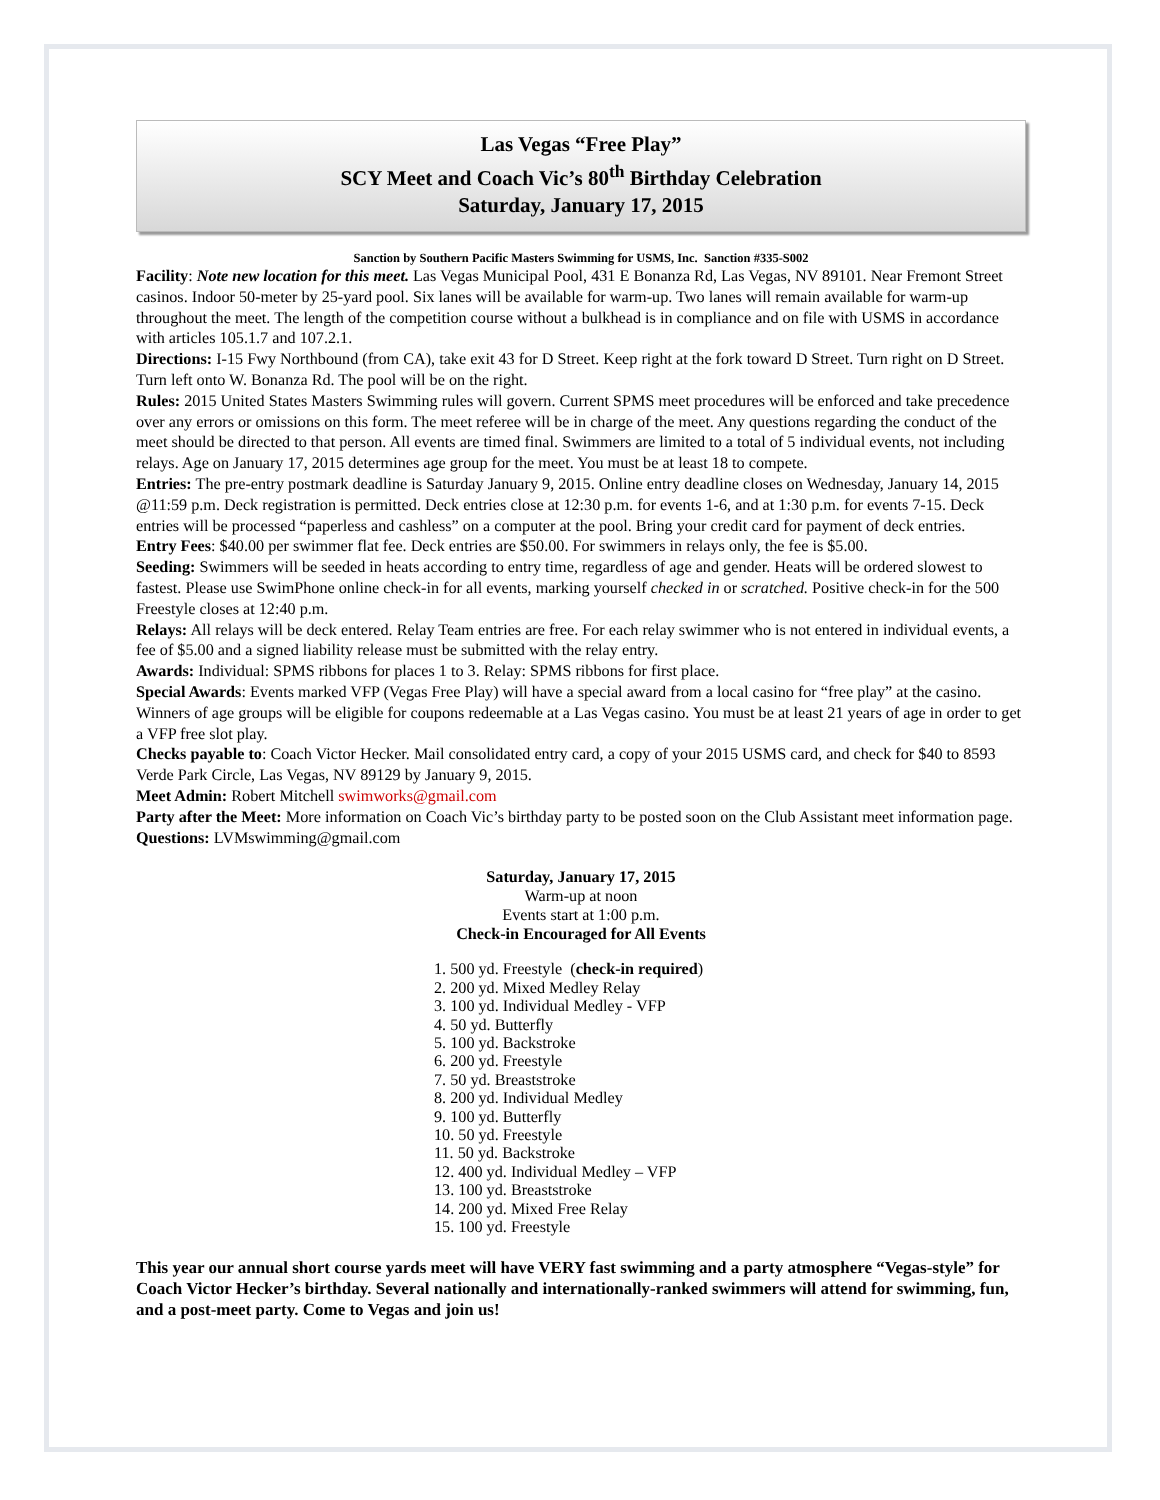Las Vegas “Free Play”
SCY Meet and Coach Vic’s 80<sup>th</sup> Birthday Celebration
Saturday, January 17, 2015
Sanction by Southern Pacific Masters Swimming for USMS, Inc. Sanction #335-S002
Facility: Note new location for this meet. Las Vegas Municipal Pool, 431 E Bonanza Rd, Las Vegas, NV 89101. Near Fremont Street casinos. Indoor 50-meter by 25-yard pool. Six lanes will be available for warm-up. Two lanes will remain available for warm-up throughout the meet. The length of the competition course without a bulkhead is in compliance and on file with USMS in accordance with articles 105.1.7 and 107.2.1.
Directions: I-15 Fwy Northbound (from CA), take exit 43 for D Street. Keep right at the fork toward D Street. Turn right on D Street. Turn left onto W. Bonanza Rd. The pool will be on the right.
Rules: 2015 United States Masters Swimming rules will govern. Current SPMS meet procedures will be enforced and take precedence over any errors or omissions on this form. The meet referee will be in charge of the meet. Any questions regarding the conduct of the meet should be directed to that person. All events are timed final. Swimmers are limited to a total of 5 individual events, not including relays. Age on January 17, 2015 determines age group for the meet. You must be at least 18 to compete.
Entries: The pre-entry postmark deadline is Saturday January 9, 2015. Online entry deadline closes on Wednesday, January 14, 2015 @11:59 p.m. Deck registration is permitted. Deck entries close at 12:30 p.m. for events 1-6, and at 1:30 p.m. for events 7-15. Deck entries will be processed “paperless and cashless” on a computer at the pool. Bring your credit card for payment of deck entries.
Entry Fees: $40.00 per swimmer flat fee. Deck entries are $50.00. For swimmers in relays only, the fee is $5.00.
Seeding: Swimmers will be seeded in heats according to entry time, regardless of age and gender. Heats will be ordered slowest to fastest. Please use SwimPhone online check-in for all events, marking yourself checked in or scratched. Positive check-in for the 500 Freestyle closes at 12:40 p.m.
Relays: All relays will be deck entered. Relay Team entries are free. For each relay swimmer who is not entered in individual events, a fee of $5.00 and a signed liability release must be submitted with the relay entry.
Awards: Individual: SPMS ribbons for places 1 to 3. Relay: SPMS ribbons for first place.
Special Awards: Events marked VFP (Vegas Free Play) will have a special award from a local casino for “free play” at the casino. Winners of age groups will be eligible for coupons redeemable at a Las Vegas casino. You must be at least 21 years of age in order to get a VFP free slot play.
Checks payable to: Coach Victor Hecker. Mail consolidated entry card, a copy of your 2015 USMS card, and check for $40 to 8593 Verde Park Circle, Las Vegas, NV 89129 by January 9, 2015.
Meet Admin: Robert Mitchell swimworks@gmail.com
Party after the Meet: More information on Coach Vic’s birthday party to be posted soon on the Club Assistant meet information page.
Questions: LVMswimming@gmail.com
Saturday, January 17, 2015
Warm-up at noon
Events start at 1:00 p.m.
Check-in Encouraged for All Events
1. 500 yd. Freestyle (check-in required)
2. 200 yd. Mixed Medley Relay
3. 100 yd. Individual Medley - VFP
4. 50 yd. Butterfly
5. 100 yd. Backstroke
6. 200 yd. Freestyle
7. 50 yd. Breaststroke
8. 200 yd. Individual Medley
9. 100 yd. Butterfly
10. 50 yd. Freestyle
11. 50 yd. Backstroke
12. 400 yd. Individual Medley – VFP
13. 100 yd. Breaststroke
14. 200 yd. Mixed Free Relay
15. 100 yd. Freestyle
This year our annual short course yards meet will have VERY fast swimming and a party atmosphere “Vegas-style” for Coach Victor Hecker’s birthday. Several nationally and internationally-ranked swimmers will attend for swimming, fun, and a post-meet party. Come to Vegas and join us!